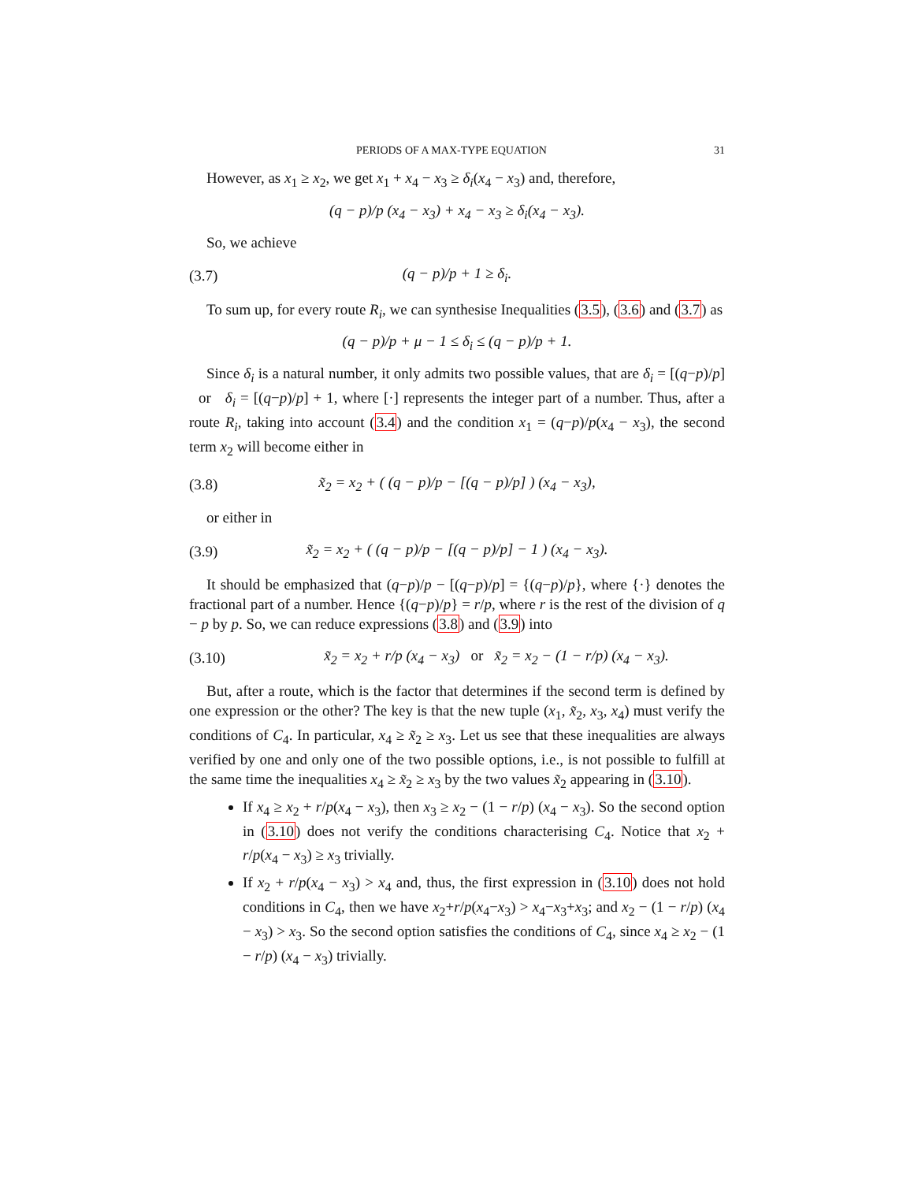PERIODS OF A MAX-TYPE EQUATION 31
However, as x<sub>1</sub> ≥ x<sub>2</sub>, we get x<sub>1</sub> + x<sub>4</sub> − x<sub>3</sub> ≥ δ<sub>i</sub>(x<sub>4</sub> − x<sub>3</sub>) and, therefore,
(q − p)/p (x<sub>4</sub> − x<sub>3</sub>) + x<sub>4</sub> − x<sub>3</sub> ≥ δ<sub>i</sub>(x<sub>4</sub> − x<sub>3</sub>).
So, we achieve
(3.7) (q − p)/p + 1 ≥ δ<sub>i</sub>.
To sum up, for every route R<sub>i</sub>, we can synthesise Inequalities (3.5), (3.6) and (3.7) as
(q − p)/p + μ − 1 ≤ δ<sub>i</sub> ≤ (q − p)/p + 1.
Since δ<sub>i</sub> is a natural number, it only admits two possible values, that are δ<sub>i</sub> = [(q−p)/p] or δ<sub>i</sub> = [(q−p)/p] + 1, where [·] represents the integer part of a number. Thus, after a route R<sub>i</sub>, taking into account (3.4) and the condition x<sub>1</sub> = (q−p)/p(x<sub>4</sub> − x<sub>3</sub>), the second term x<sub>2</sub> will become either in
(3.8) x̃<sub>2</sub> = x<sub>2</sub> + ( (q − p)/p − [(q − p)/p] ) (x<sub>4</sub> − x<sub>3</sub>),
or either in
(3.9) x̃<sub>2</sub> = x<sub>2</sub> + ( (q − p)/p − [(q − p)/p] − 1 ) (x<sub>4</sub> − x<sub>3</sub>).
It should be emphasized that (q−p)/p − [(q−p)/p] = {(q−p)/p}, where {·} denotes the fractional part of a number. Hence {(q−p)/p} = r/p, where r is the rest of the division of q − p by p. So, we can reduce expressions (3.8) and (3.9) into
(3.10) x̃<sub>2</sub> = x<sub>2</sub> + r/p (x<sub>4</sub> − x<sub>3</sub>) or x̃<sub>2</sub> = x<sub>2</sub> − (1 − r/p) (x<sub>4</sub> − x<sub>3</sub>).
But, after a route, which is the factor that determines if the second term is defined by one expression or the other? The key is that the new tuple (x<sub>1</sub>, x̃<sub>2</sub>, x<sub>3</sub>, x<sub>4</sub>) must verify the conditions of C<sub>4</sub>. In particular, x<sub>4</sub> ≥ x̃<sub>2</sub> ≥ x<sub>3</sub>. Let us see that these inequalities are always verified by one and only one of the two possible options, i.e., is not possible to fulfill at the same time the inequalities x<sub>4</sub> ≥ x̃<sub>2</sub> ≥ x<sub>3</sub> by the two values x̃<sub>2</sub> appearing in (3.10).
If x<sub>4</sub> ≥ x<sub>2</sub> + r/p(x<sub>4</sub> − x<sub>3</sub>), then x<sub>3</sub> ≥ x<sub>2</sub> − (1 − r/p) (x<sub>4</sub> − x<sub>3</sub>). So the second option in (3.10) does not verify the conditions characterising C<sub>4</sub>. Notice that x<sub>2</sub> + r/p(x<sub>4</sub> − x<sub>3</sub>) ≥ x<sub>3</sub> trivially.
If x<sub>2</sub> + r/p(x<sub>4</sub> − x<sub>3</sub>) > x<sub>4</sub> and, thus, the first expression in (3.10) does not hold conditions in C<sub>4</sub>, then we have x<sub>2</sub>+r/p(x<sub>4</sub>−x<sub>3</sub>) > x<sub>4</sub>−x<sub>3</sub>+x<sub>3</sub>; and x<sub>2</sub> − (1 − r/p) (x<sub>4</sub> − x<sub>3</sub>) > x<sub>3</sub>. So the second option satisfies the conditions of C<sub>4</sub>, since x<sub>4</sub> ≥ x<sub>2</sub> − (1 − r/p) (x<sub>4</sub> − x<sub>3</sub>) trivially.